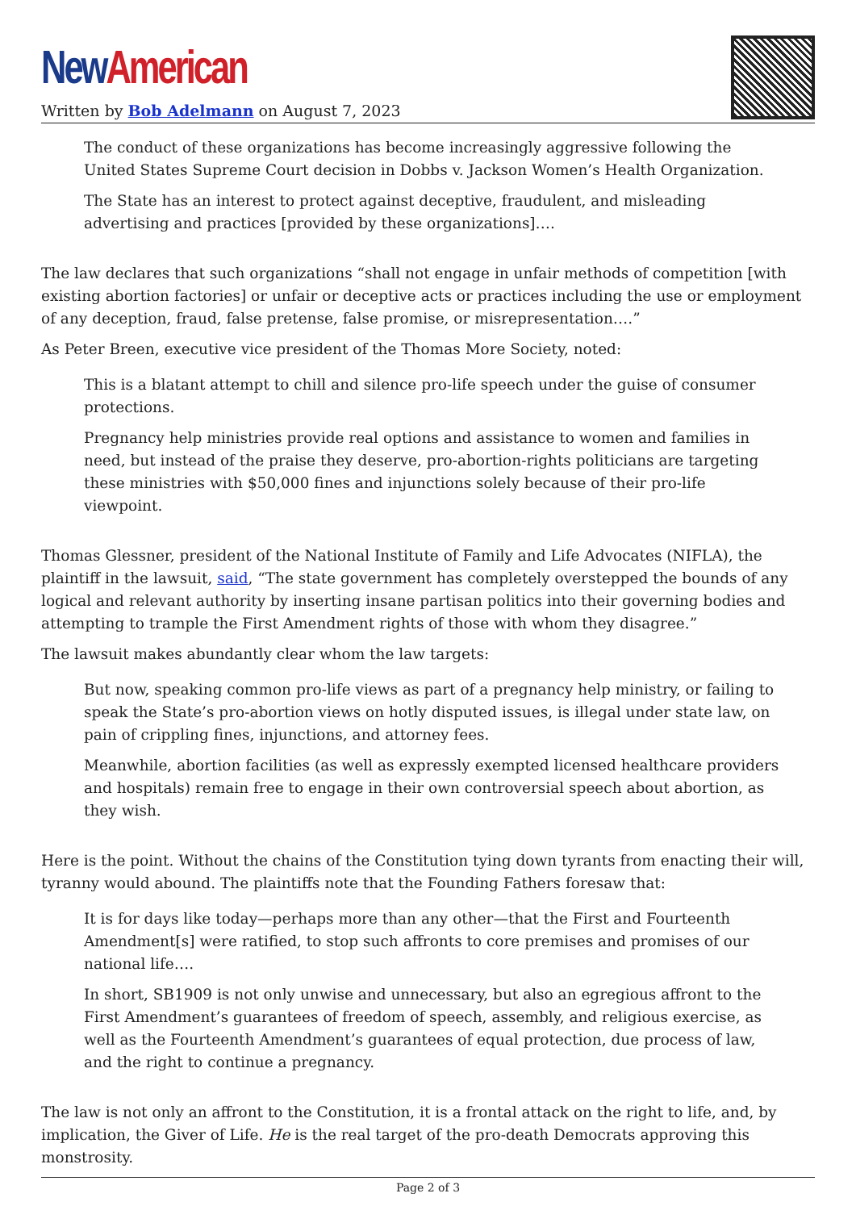New American
Written by Bob Adelmann on August 7, 2023
The conduct of these organizations has become increasingly aggressive following the United States Supreme Court decision in Dobbs v. Jackson Women’s Health Organization.
The State has an interest to protect against deceptive, fraudulent, and misleading advertising and practices [provided by these organizations]….
The law declares that such organizations “shall not engage in unfair methods of competition [with existing abortion factories] or unfair or deceptive acts or practices including the use or employment of any deception, fraud, false pretense, false promise, or misrepresentation….”
As Peter Breen, executive vice president of the Thomas More Society, noted:
This is a blatant attempt to chill and silence pro-life speech under the guise of consumer protections.
Pregnancy help ministries provide real options and assistance to women and families in need, but instead of the praise they deserve, pro-abortion-rights politicians are targeting these ministries with $50,000 fines and injunctions solely because of their pro-life viewpoint.
Thomas Glessner, president of the National Institute of Family and Life Advocates (NIFLA), the plaintiff in the lawsuit, said, “The state government has completely overstepped the bounds of any logical and relevant authority by inserting insane partisan politics into their governing bodies and attempting to trample the First Amendment rights of those with whom they disagree.”
The lawsuit makes abundantly clear whom the law targets:
But now, speaking common pro-life views as part of a pregnancy help ministry, or failing to speak the State’s pro-abortion views on hotly disputed issues, is illegal under state law, on pain of crippling fines, injunctions, and attorney fees.
Meanwhile, abortion facilities (as well as expressly exempted licensed healthcare providers and hospitals) remain free to engage in their own controversial speech about abortion, as they wish.
Here is the point. Without the chains of the Constitution tying down tyrants from enacting their will, tyranny would abound. The plaintiffs note that the Founding Fathers foresaw that:
It is for days like today—perhaps more than any other—that the First and Fourteenth Amendment[s] were ratified, to stop such affronts to core premises and promises of our national life….
In short, SB1909 is not only unwise and unnecessary, but also an egregious affront to the First Amendment’s guarantees of freedom of speech, assembly, and religious exercise, as well as the Fourteenth Amendment’s guarantees of equal protection, due process of law, and the right to continue a pregnancy.
The law is not only an affront to the Constitution, it is a frontal attack on the right to life, and, by implication, the Giver of Life. He is the real target of the pro-death Democrats approving this monstrosity.
Page 2 of 3